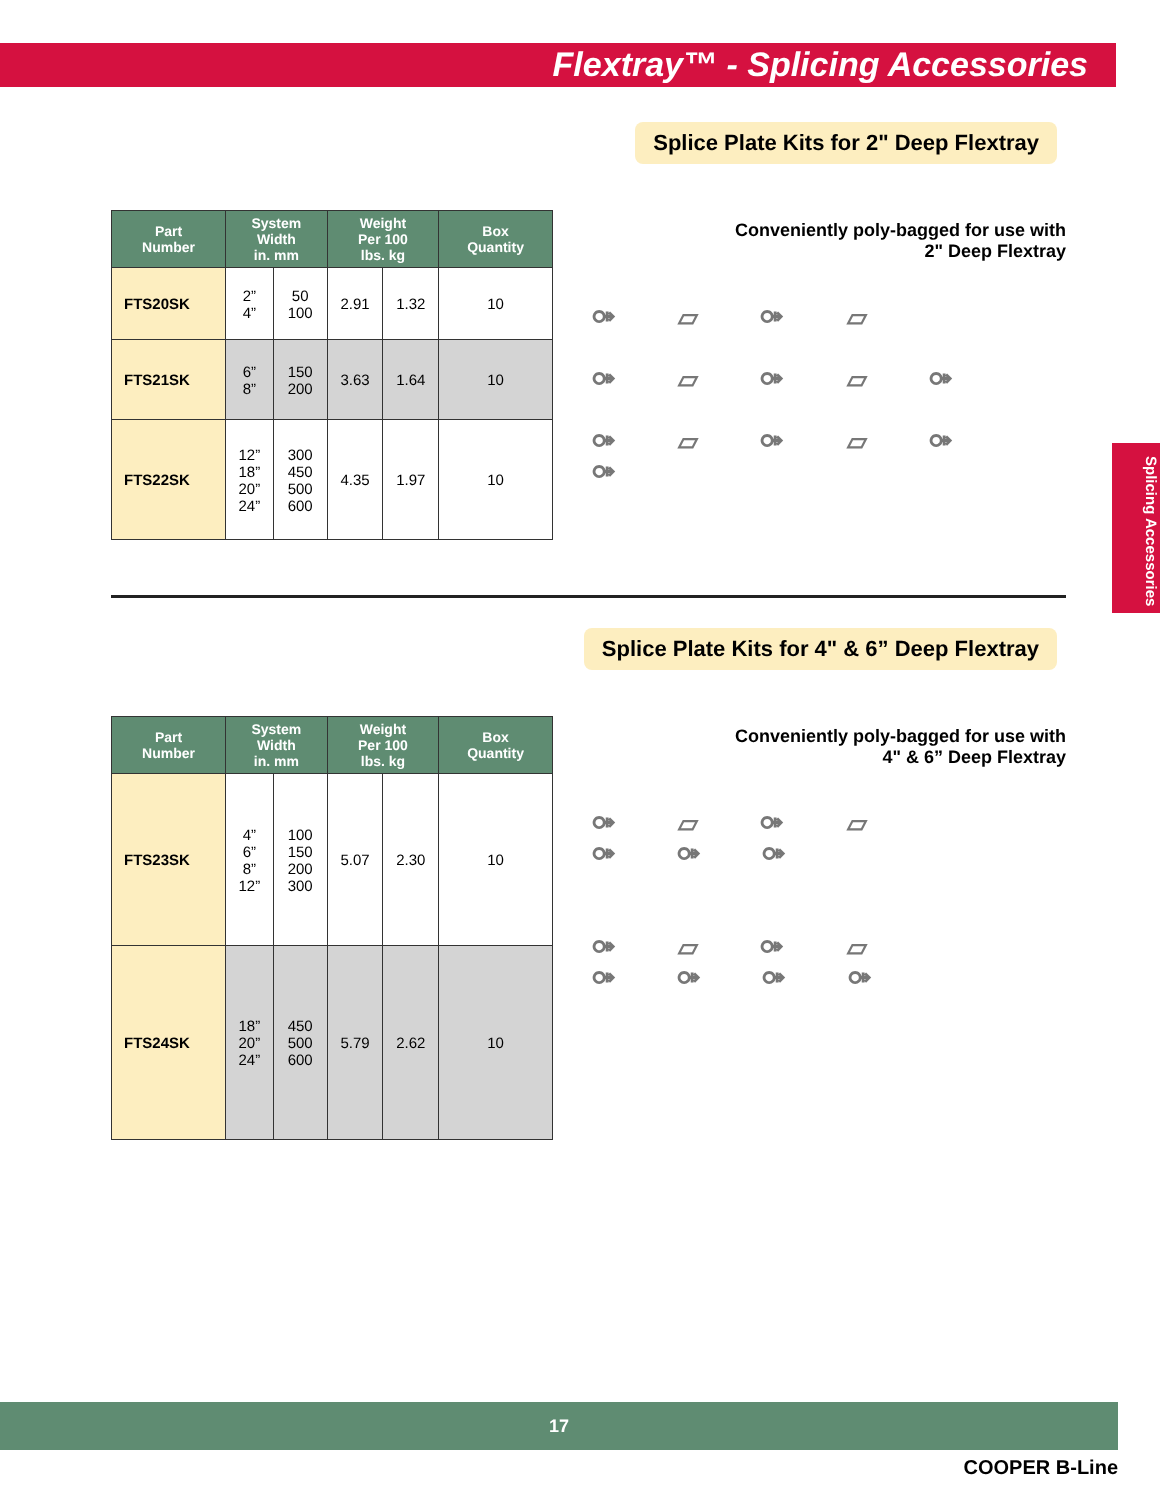Flextray™ - Splicing Accessories
Splice Plate Kits for 2" Deep Flextray
| Part Number | System Width in. mm | | Weight Per 100 lbs. kg | | Box Quantity |
| --- | --- | --- | --- | --- | --- |
| FTS20SK | 2” 4” | 50 100 | 2.91 | 1.32 | 10 |
| FTS21SK | 6” 8” | 150 200 | 3.63 | 1.64 | 10 |
| FTS22SK | 12” 18” 20” 24” | 300 450 500 600 | 4.35 | 1.97 | 10 |
Conveniently poly-bagged for use with
2" Deep Flextray
⚩ ▱ ⚩ ▱
⚩ ▱ ⚩ ▱ ⚩
⚩ ▱ ⚩ ▱ ⚩ ⚩
Splice Plate Kits for 4" & 6” Deep Flextray
| Part Number | System Width in. mm | | Weight Per 100 lbs. kg | | Box Quantity |
| --- | --- | --- | --- | --- | --- |
| FTS23SK | 4” 6” 8” 12” | 100 150 200 300 | 5.07 | 2.30 | 10 |
| FTS24SK | 18” 20” 24” | 450 500 600 | 5.79 | 2.62 | 10 |
Conveniently poly-bagged for use with
4" & 6” Deep Flextray
⚩ ▱ ⚩ ▱
⚩ ⚩ ⚩
⚩ ▱ ⚩ ▱
⚩ ⚩ ⚩ ⚩
Splicing Accessories
17
COOPER B-Line